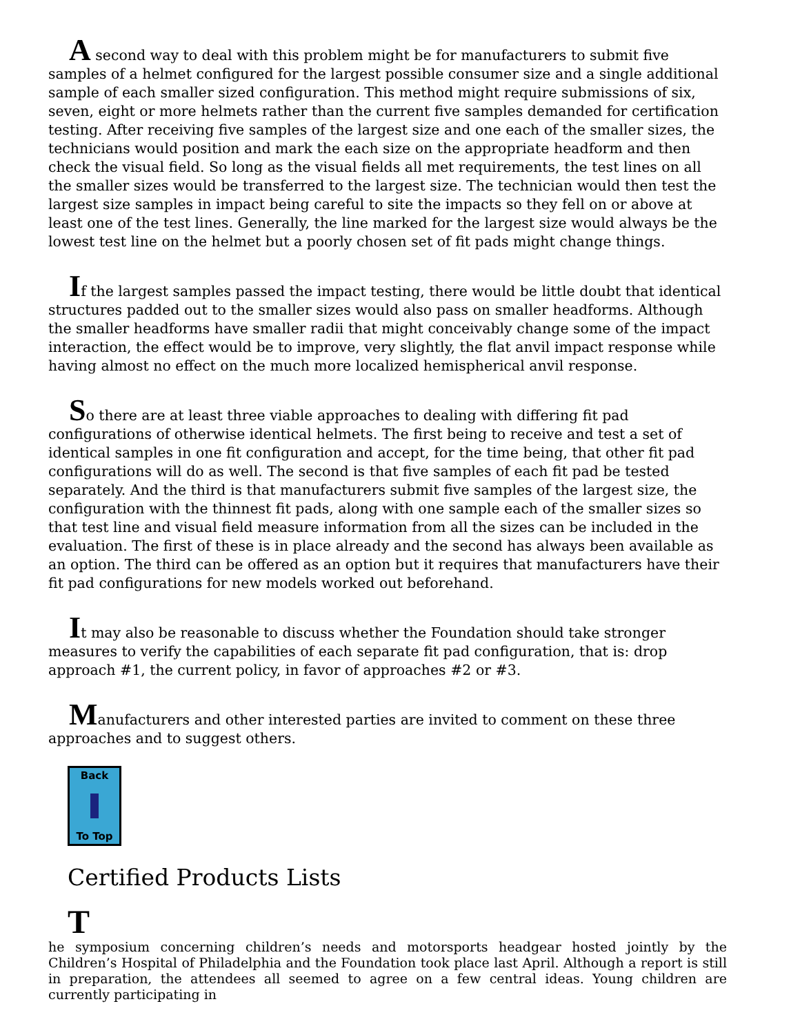A second way to deal with this problem might be for manufacturers to submit five samples of a helmet configured for the largest possible consumer size and a single additional sample of each smaller sized configuration. This method might require submissions of six, seven, eight or more helmets rather than the current five samples demanded for certification testing. After receiving five samples of the largest size and one each of the smaller sizes, the technicians would position and mark the each size on the appropriate headform and then check the visual field. So long as the visual fields all met requirements, the test lines on all the smaller sizes would be transferred to the largest size. The technician would then test the largest size samples in impact being careful to site the impacts so they fell on or above at least one of the test lines. Generally, the line marked for the largest size would always be the lowest test line on the helmet but a poorly chosen set of fit pads might change things.
If the largest samples passed the impact testing, there would be little doubt that identical structures padded out to the smaller sizes would also pass on smaller headforms. Although the smaller headforms have smaller radii that might conceivably change some of the impact interaction, the effect would be to improve, very slightly, the flat anvil impact response while having almost no effect on the much more localized hemispherical anvil response.
So there are at least three viable approaches to dealing with differing fit pad configurations of otherwise identical helmets. The first being to receive and test a set of identical samples in one fit configuration and accept, for the time being, that other fit pad configurations will do as well. The second is that five samples of each fit pad be tested separately. And the third is that manufacturers submit five samples of the largest size, the configuration with the thinnest fit pads, along with one sample each of the smaller sizes so that test line and visual field measure information from all the sizes can be included in the evaluation. The first of these is in place already and the second has always been available as an option. The third can be offered as an option but it requires that manufacturers have their fit pad configurations for new models worked out beforehand.
It may also be reasonable to discuss whether the Foundation should take stronger measures to verify the capabilities of each separate fit pad configuration, that is: drop approach #1, the current policy, in favor of approaches #2 or #3.
Manufacturers and other interested parties are invited to comment on these three approaches and to suggest others.
Back
To Top
Certified Products Lists
T
he symposium concerning children’s needs and motorsports headgear hosted jointly by the Children’s Hospital of Philadelphia and the Foundation took place last April. Although a report is still in preparation, the attendees all seemed to agree on a few central ideas. Young children are currently participating in